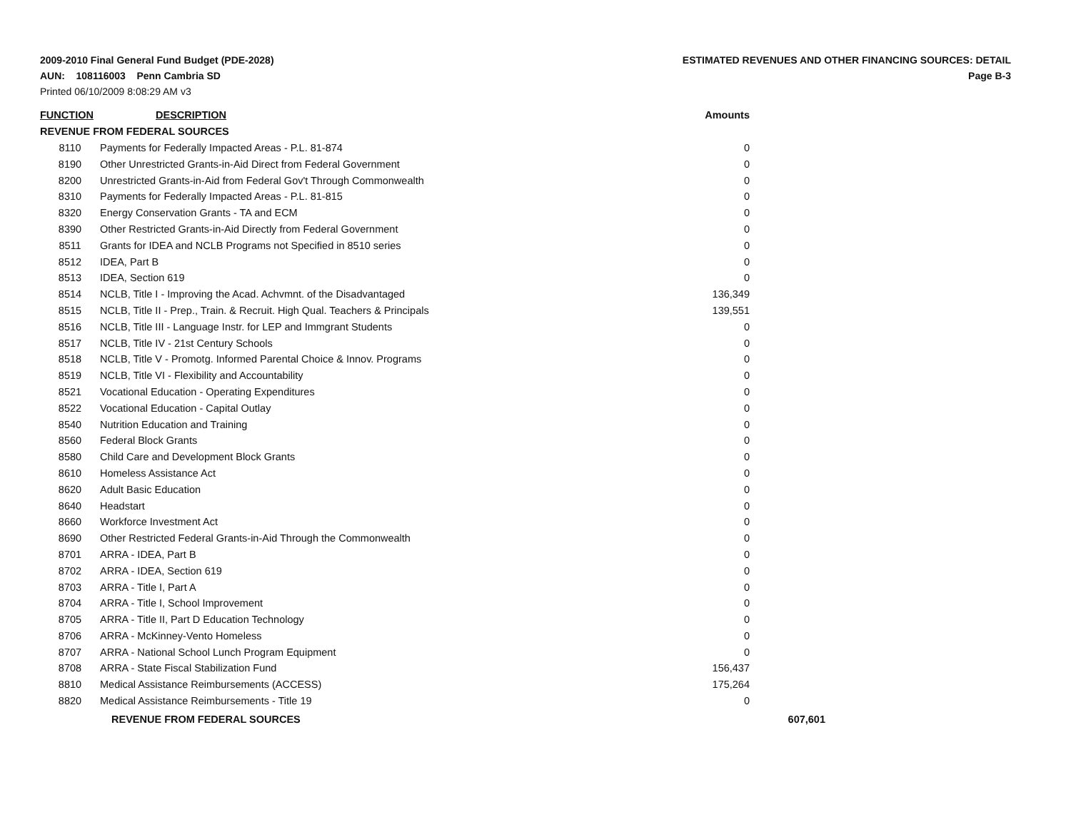2009-2010 Final General Fund Budget (PDE-2028) ESTIMATED REVENUES AND OTHER FINANCING SOURCES: DETAIL
AUN: 108116003 Penn Cambria SD Page B-3
Printed 06/10/2009 8:08:29 AM v3
| FUNCTION | DESCRIPTION | Amounts | |
| --- | --- | --- | --- |
| REVENUE FROM FEDERAL SOURCES | | | |
| 8110 | Payments for Federally Impacted Areas - P.L. 81-874 | 0 | |
| 8190 | Other Unrestricted Grants-in-Aid Direct from Federal Government | 0 | |
| 8200 | Unrestricted Grants-in-Aid from Federal Gov't Through Commonwealth | 0 | |
| 8310 | Payments for Federally Impacted Areas - P.L. 81-815 | 0 | |
| 8320 | Energy Conservation Grants - TA and ECM | 0 | |
| 8390 | Other Restricted Grants-in-Aid Directly from Federal Government | 0 | |
| 8511 | Grants for IDEA and NCLB Programs not Specified in 8510 series | 0 | |
| 8512 | IDEA, Part B | 0 | |
| 8513 | IDEA, Section 619 | 0 | |
| 8514 | NCLB, Title I - Improving the Acad. Achvmnt. of the Disadvantaged | 136,349 | |
| 8515 | NCLB, Title II - Prep., Train. & Recruit. High Qual. Teachers & Principals | 139,551 | |
| 8516 | NCLB, Title III - Language Instr. for LEP and Immgrant Students | 0 | |
| 8517 | NCLB, Title IV - 21st Century Schools | 0 | |
| 8518 | NCLB, Title V - Promotg. Informed Parental Choice & Innov. Programs | 0 | |
| 8519 | NCLB, Title VI - Flexibility and Accountability | 0 | |
| 8521 | Vocational Education - Operating Expenditures | 0 | |
| 8522 | Vocational Education - Capital Outlay | 0 | |
| 8540 | Nutrition Education and Training | 0 | |
| 8560 | Federal Block Grants | 0 | |
| 8580 | Child Care and Development Block Grants | 0 | |
| 8610 | Homeless Assistance Act | 0 | |
| 8620 | Adult Basic Education | 0 | |
| 8640 | Headstart | 0 | |
| 8660 | Workforce Investment Act | 0 | |
| 8690 | Other Restricted Federal Grants-in-Aid Through the Commonwealth | 0 | |
| 8701 | ARRA - IDEA, Part B | 0 | |
| 8702 | ARRA - IDEA, Section 619 | 0 | |
| 8703 | ARRA - Title I, Part A | 0 | |
| 8704 | ARRA - Title I, School Improvement | 0 | |
| 8705 | ARRA - Title II, Part D Education Technology | 0 | |
| 8706 | ARRA - McKinney-Vento Homeless | 0 | |
| 8707 | ARRA - National School Lunch Program Equipment | 0 | |
| 8708 | ARRA - State Fiscal Stabilization Fund | 156,437 | |
| 8810 | Medical Assistance Reimbursements (ACCESS) | 175,264 | |
| 8820 | Medical Assistance Reimbursements - Title 19 | 0 | |
| | REVENUE FROM FEDERAL SOURCES | | 607,601 |